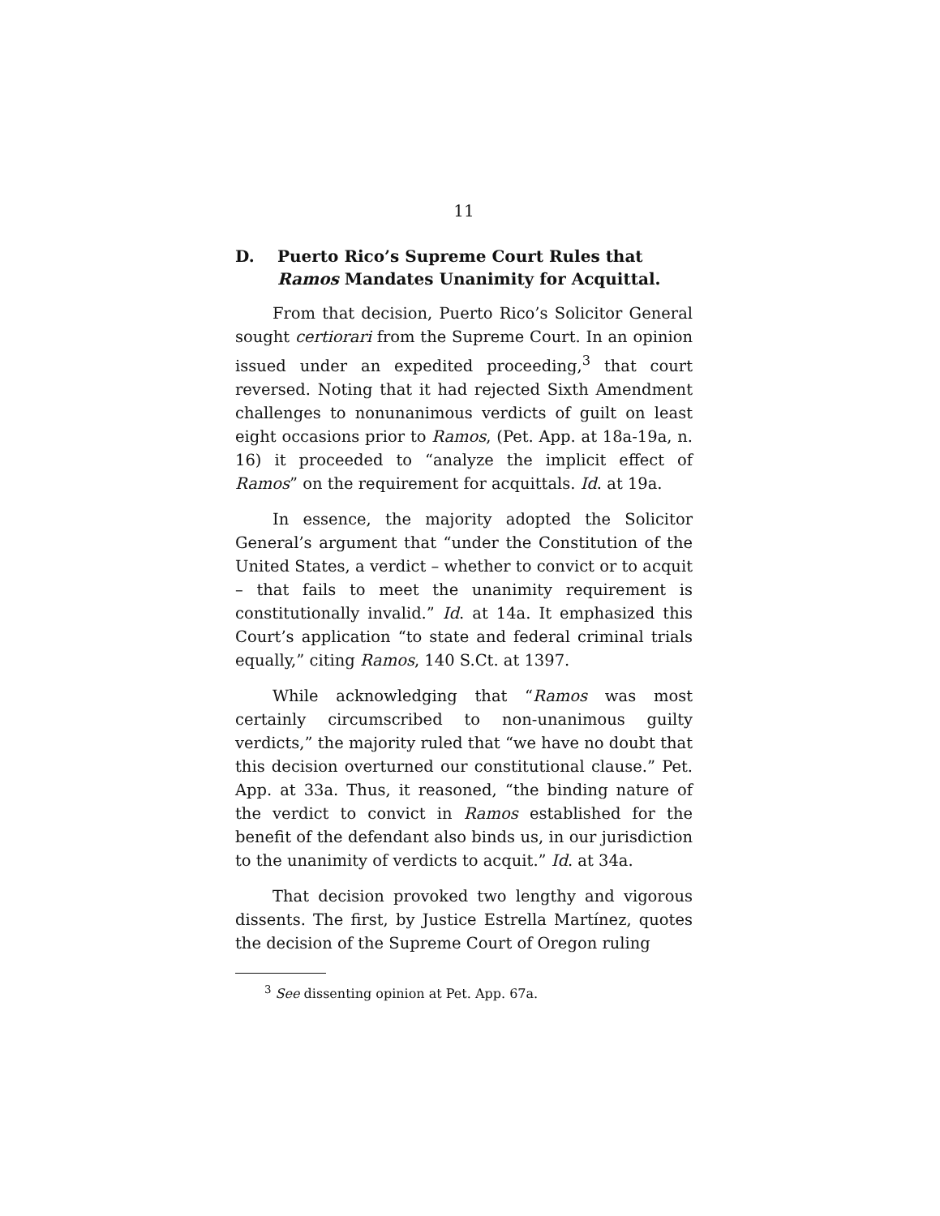11
D. Puerto Rico’s Supreme Court Rules that Ramos Mandates Unanimity for Acquittal.
From that decision, Puerto Rico’s Solicitor General sought certiorari from the Supreme Court. In an opinion issued under an expedited proceeding,<sup>3</sup> that court reversed. Noting that it had rejected Sixth Amendment challenges to nonunanimous verdicts of guilt on least eight occasions prior to Ramos, (Pet. App. at 18a-19a, n. 16) it proceeded to “analyze the implicit effect of Ramos” on the requirement for acquittals. Id. at 19a.
In essence, the majority adopted the Solicitor General’s argument that “under the Constitution of the United States, a verdict – whether to convict or to acquit – that fails to meet the unanimity requirement is constitutionally invalid.” Id. at 14a. It emphasized this Court’s application “to state and federal criminal trials equally,” citing Ramos, 140 S.Ct. at 1397.
While acknowledging that “Ramos was most certainly circumscribed to non-unanimous guilty verdicts,” the majority ruled that “we have no doubt that this decision overturned our constitutional clause.” Pet. App. at 33a. Thus, it reasoned, “the binding nature of the verdict to convict in Ramos established for the benefit of the defendant also binds us, in our jurisdiction to the unanimity of verdicts to acquit.” Id. at 34a.
That decision provoked two lengthy and vigorous dissents. The first, by Justice Estrella Martínez, quotes the decision of the Supreme Court of Oregon ruling
<sup>3</sup> See dissenting opinion at Pet. App. 67a.